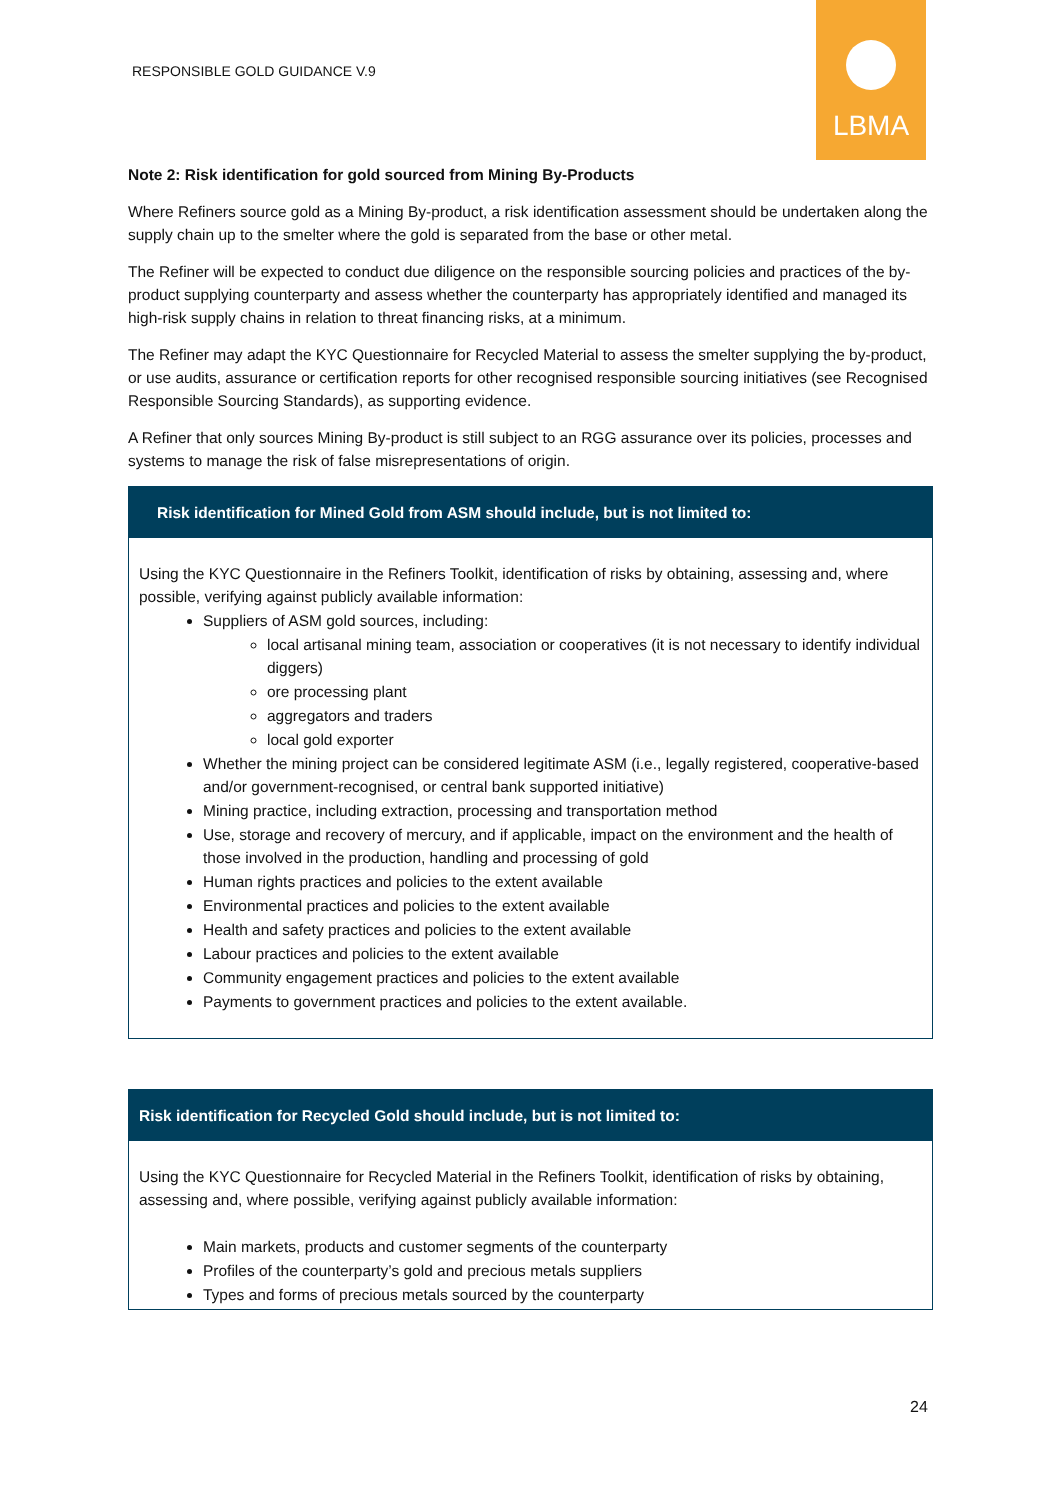RESPONSIBLE GOLD GUIDANCE V.9
LBMA
Note 2: Risk identification for gold sourced from Mining By-Products
Where Refiners source gold as a Mining By-product, a risk identification assessment should be undertaken along the supply chain up to the smelter where the gold is separated from the base or other metal.
The Refiner will be expected to conduct due diligence on the responsible sourcing policies and practices of the by-product supplying counterparty and assess whether the counterparty has appropriately identified and managed its high-risk supply chains in relation to threat financing risks, at a minimum.
The Refiner may adapt the KYC Questionnaire for Recycled Material to assess the smelter supplying the by-product, or use audits, assurance or certification reports for other recognised responsible sourcing initiatives (see Recognised Responsible Sourcing Standards), as supporting evidence.
A Refiner that only sources Mining By-product is still subject to an RGG assurance over its policies, processes and systems to manage the risk of false misrepresentations of origin.
| Risk identification for Mined Gold from ASM should include, but is not limited to: |
| --- |
| Using the KYC Questionnaire in the Refiners Toolkit, identification of risks by obtaining, assessing and, where possible, verifying against publicly available information: Suppliers of ASM gold sources, including: local artisanal mining team, association or cooperatives (it is not necessary to identify individual diggers) ore processing plant aggregators and traders local gold exporter Whether the mining project can be considered legitimate ASM (i.e., legally registered, cooperative-based and/or government-recognised, or central bank supported initiative) Mining practice, including extraction, processing and transportation method Use, storage and recovery of mercury, and if applicable, impact on the environment and the health of those involved in the production, handling and processing of gold Human rights practices and policies to the extent available Environmental practices and policies to the extent available Health and safety practices and policies to the extent available Labour practices and policies to the extent available Community engagement practices and policies to the extent available Payments to government practices and policies to the extent available. |
| Risk identification for Recycled Gold should include, but is not limited to: |
| --- |
| Using the KYC Questionnaire for Recycled Material in the Refiners Toolkit, identification of risks by obtaining, assessing and, where possible, verifying against publicly available information: Main markets, products and customer segments of the counterparty Profiles of the counterparty’s gold and precious metals suppliers Types and forms of precious metals sourced by the counterparty |
24